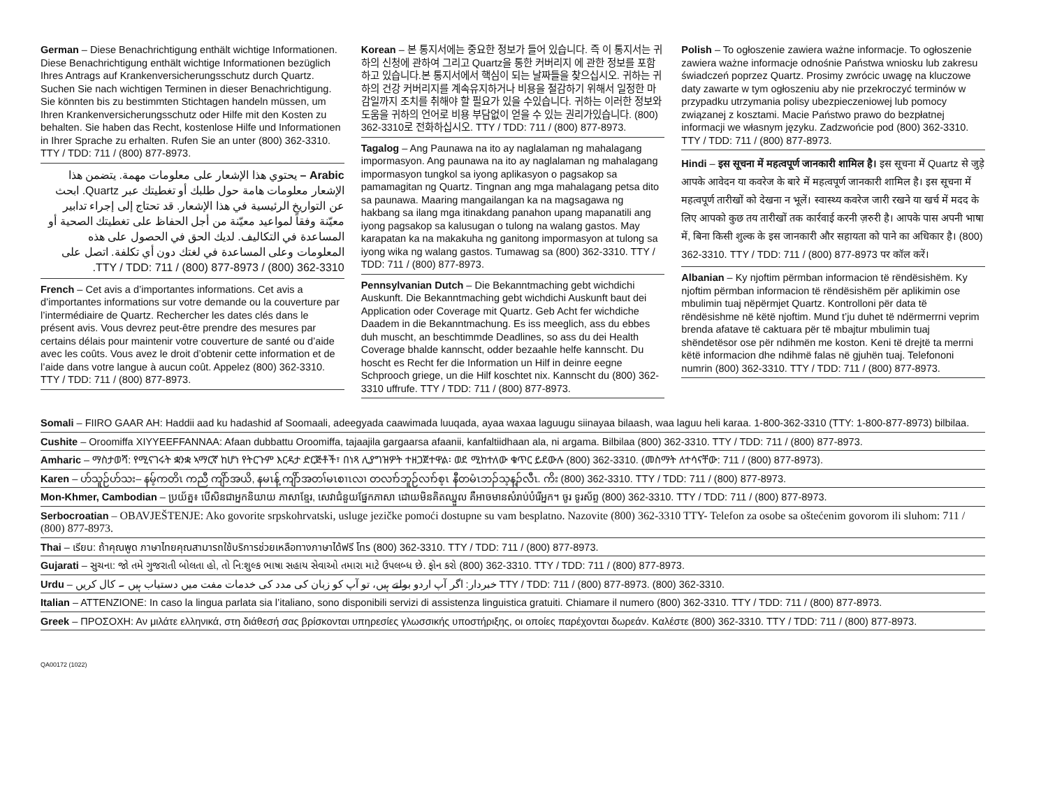German – Diese Benachrichtigung enthält wichtige Informationen. Diese Benachrichtigung enthält wichtige Informationen bezüglich Ihres Antrags auf Krankenversicherungsschutz durch Quartz. Suchen Sie nach wichtigen Terminen in dieser Benachrichtigung. Sie könnten bis zu bestimmten Stichtagen handeln müssen, um Ihren Krankenversicherungsschutz oder Hilfe mit den Kosten zu behalten. Sie haben das Recht, kostenlose Hilfe und Informationen in Ihrer Sprache zu erhalten. Rufen Sie an unter (800) 362-3310. TTY / TDD: 711 / (800) 877-8973.
Arabic – يحتوي هذا الإشعار على معلومات مهمة. يتضمن هذا الإشعار معلومات هامة حول طلبك أو تغطيتك عبر Quartz. ابحث عن التواريخ الرئيسية في هذا الإشعار. قد تحتاج إلى إجراء تدابير معيّنة وفقاً لمواعيد معيّنة من أجل الحفاظ على تغطيتك الصحية أو المساعدة في التكاليف. لديك الحق في الحصول على هذه المعلومات وعلى المساعدة في لغتك دون أي تكلفة. اتصل على TTY / TDD: 711 / (800) 877-8973 / (800) 362-3310.
French – Cet avis a d’importantes informations. Cet avis a d’importantes informations sur votre demande ou la couverture par l’intermédiaire de Quartz. Rechercher les dates clés dans le présent avis. Vous devrez peut-être prendre des mesures par certains délais pour maintenir votre couverture de santé ou d’aide avec les coûts. Vous avez le droit d’obtenir cette information et de l’aide dans votre langue à aucun coût. Appelez (800) 362-3310. TTY / TDD: 711 / (800) 877-8973.
Korean – 본 통지서에는 중요한 정보가 들어 있습니다. 즉 이 통지서는 귀하의 신청에 관하여 그리고 Quartz을 통한 커버리지 에 관한 정보를 포함하고 있습니다.본 통지서에서 핵심이 되는 날짜들을 찾으십시오. 귀하는 귀하의 건강 커버리지를 계속유지하거나 비용을 절감하기 위해서 일정한 마감일까지 조치를 취해야 할 필요가 있을 수있습니다. 귀하는 이러한 정보와 도움을 귀하의 언어로 비용 부담없이 얻을 수 있는 권리가있습니다. (800) 362-3310로 전화하십시오. TTY / TDD: 711 / (800) 877-8973.
Tagalog – Ang Paunawa na ito ay naglalaman ng mahalagang impormasyon. Ang paunawa na ito ay naglalaman ng mahalagang impormasyon tungkol sa iyong aplikasyon o pagsakop sa pamamagitan ng Quartz. Tingnan ang mga mahalagang petsa dito sa paunawa. Maaring mangailangan ka na magsagawa ng hakbang sa ilang mga itinakdang panahon upang mapanatili ang iyong pagsakop sa kalusugan o tulong na walang gastos. May karapatan ka na makakuha ng ganitong impormasyon at tulong sa iyong wika ng walang gastos. Tumawag sa (800) 362-3310. TTY / TDD: 711 / (800) 877-8973.
Pennsylvanian Dutch – Die Bekanntmaching gebt wichdichi Auskunft. Die Bekanntmaching gebt wichdichi Auskunft baut dei Application oder Coverage mit Quartz. Geb Acht fer wichdiche Daadem in die Bekanntmachung. Es iss meeglich, ass du ebbes duh muscht, an beschtimmde Deadlines, so ass du dei Health Coverage bhalde kannscht, odder bezaahle helfe kannscht. Du hoscht es Recht fer die Information un Hilf in deinre eegne Schprooch griege, un die Hilf koschtet nix. Kannscht du (800) 362-3310 uffrufe. TTY / TDD: 711 / (800) 877-8973.
Polish – To ogłoszenie zawiera ważne informacje. To ogłoszenie zawiera ważne informacje odnośnie Państwa wniosku lub zakresu świadczeń poprzez Quartz. Prosimy zwrócic uwagę na kluczowe daty zawarte w tym ogłoszeniu aby nie przekroczyć terminów w przypadku utrzymania polisy ubezpieczeniowej lub pomocy związanej z kosztami. Macie Państwo prawo do bezpłatnej informacji we własnym języku. Zadzwońcie pod (800) 362-3310. TTY / TDD: 711 / (800) 877-8973.
Hindi – इस सूचना में महत्वपूर्ण जानकारी शामिल है। इस सूचना में Quartz से जुड़े आपके आवेदन या कवरेज के बारे में महत्वपूर्ण जानकारी शामिल है। इस सूचना में महत्वपूर्ण तारीखों को देखना न भूलें। स्वास्थ्य कवरेज जारी रखने या खर्च में मदद के लिए आपको कुछ तय तारीखों तक कार्रवाई करनी ज़रुरी है। आपके पास अपनी भाषा में, बिना किसी शुल्क के इस जानकारी और सहायता को पाने का अधिकार है। (800) 362-3310. TTY / TDD: 711 / (800) 877-8973 पर कॉल करें।
Albanian – Ky njoftim përmban informacion të rëndësishëm. Ky njoftim përmban informacion të rëndësishëm për aplikimin ose mbulimin tuaj nëpërmjet Quartz. Kontrolloni për data të rëndësishme në këtë njoftim. Mund t’ju duhet të ndërmerrni veprim brenda afatave të caktuara për të mbajtur mbulimin tuaj shëndetësor ose për ndihmën me koston. Keni të drejtë ta merrni këtë informacion dhe ndihmë falas në gjuhën tuaj. Telefononi numrin (800) 362-3310. TTY / TDD: 711 / (800) 877-8973.
Somali – FIIRO GAAR AH: Haddii aad ku hadashid af Soomaali, adeegyada caawimada luuqada, ayaa waxaa laguugu siinayaa bilaash, waa laguu heli karaa. 1-800-362-3310 (TTY: 1-800-877-8973) bilbilaa.
Cushite – Oroomiffa XIYYEEFFANNAA: Afaan dubbattu Oroomiffa, tajaajila gargaarsa afaanii, kanfaltiidhaan ala, ni argama. Bilbilaa (800) 362-3310. TTY / TDD: 711 / (800) 877-8973.
Amharic – ማስታወሻ: የሚናገሩት ቋንቋ ኣማርኛ ከሆነ የትርጉም እርዳታ ድርጅቶች፣ በነጻ ሊያግዝዎት ተዘጋጀተዋል፡ ወደ ሚከተለው ቁጥር ይደውሉ (800) 362-3310. (መስማት ለተሳናቸው: 711 / (800) 877-8973).
Karen – ဟ်သူဉ်ဟ်သး– နမ့်ကတိၤ ကညီ ကျိာ်အယိ, နမၤန့် ကျိာ်အတၢ်မၤစၢၤလၢ တလၢာ်ဘူဉ်လၢာ်စ့ၤ နီတမံၤဘၣ်သ့န့ၣ်လီၤ. ကိး (800) 362-3310. TTY / TDD: 711 / (800) 877-8973.
Mon-Khmer, Cambodian – ប្រយ័ត្ន៖ បើសិនជាអ្នកនិយាយ ភាសាខ្មែរ, សេវាជំនួយផ្នែកភាសា ដោយមិនគិតឈ្នួល គឺអាចមានសំរាប់បំរើអ្នក។ ចូរ ទូរស័ព្ទ (800) 362-3310. TTY / TDD: 711 / (800) 877-8973.
Serbocroatian – OBAVJEŠTENJE: Ako govorite srpskohrvatski, usluge jezičke pomoći dostupne su vam besplatno. Nazovite (800) 362-3310 TTY- Telefon za osobe sa oštećenim govorom ili sluhom: 711 / (800) 877-8973.
Thai – เรียน: ถ้าคุณพูด ภาษาไทยคุณสามารถใช้บริการช่วยเหลือทางภาษาได้ฟรี โทร (800) 362-3310. TTY / TDD: 711 / (800) 877-8973.
Gujarati – સુચના: જો તમે ગુજરાતી બોલતા હો, તો નિ:શુલ્ક ભાષા સહાય સેવાઓ તમારા માટે ઉપલબ્ધ છે. ફોન કરો (800) 362-3310. TTY / TDD: 711 / (800) 877-8973.
Urdu – خبردار: اگر آپ اردو بولتے ہیں، تو آپ کو زبان کی مدد کی خدمات مفت میں دستیاب ہیں ۔ کال کریں TTY / TDD: 711 / (800) 877-8973. (800) 362-3310.
Italian – ATTENZIONE: In caso la lingua parlata sia l’italiano, sono disponibili servizi di assistenza linguistica gratuiti. Chiamare il numero (800) 362-3310. TTY / TDD: 711 / (800) 877-8973.
Greek – ΠΡΟΣΟΧΗ: Αν μιλάτε ελληνικά, στη διάθεσή σας βρίσκονται υπηρεσίες γλωσσικής υποστήριξης, οι οποίες παρέχονται δωρεάν. Καλέστε (800) 362-3310. TTY / TDD: 711 / (800) 877-8973.
QA00172 (1022)